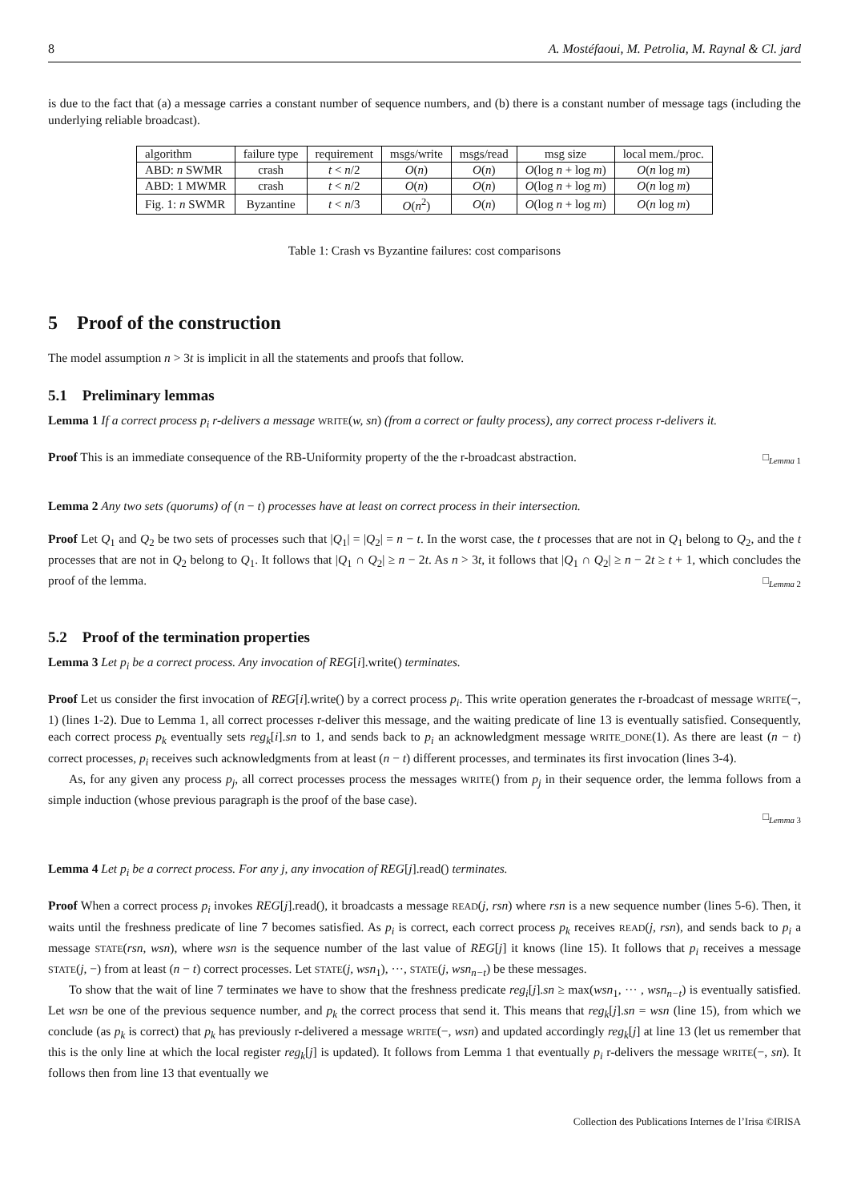8 A. Mostéfaoui, M. Petrolia, M. Raynal & Cl. jard
is due to the fact that (a) a message carries a constant number of sequence numbers, and (b) there is a constant number of message tags (including the underlying reliable broadcast).
| algorithm | failure type | requirement | msgs/write | msgs/read | msg size | local mem./proc. |
| --- | --- | --- | --- | --- | --- | --- |
| ABD: n SWMR | crash | t < n /2 | O ( n ) | O ( n ) | O (log n + log m ) | O ( n log m ) |
| ABD: 1 MWMR | crash | t < n /2 | O ( n ) | O ( n ) | O (log n + log m ) | O ( n log m ) |
| Fig. 1: n SWMR | Byzantine | t < n /3 | O ( n<sup>2</sup>) | O ( n ) | O (log n + log m ) | O ( n log m ) |
Table 1: Crash vs Byzantine failures: cost comparisons
5 Proof of the construction
The model assumption n > 3t is implicit in all the statements and proofs that follow.
5.1 Preliminary lemmas
Lemma 1 If a correct process p<sub>i</sub> r-delivers a message WRITE(w, sn) (from a correct or faulty process), any correct process r-delivers it.
Proof This is an immediate consequence of the RB-Uniformity property of the the r-broadcast abstraction. □<sub>Lemma 1</sub>
Lemma 2 Any two sets (quorums) of (n − t) processes have at least on correct process in their intersection.
Proof Let Q<sub>1</sub> and Q<sub>2</sub> be two sets of processes such that |Q<sub>1</sub>| = |Q<sub>2</sub>| = n − t. In the worst case, the t processes that are not in Q<sub>1</sub> belong to Q<sub>2</sub>, and the t processes that are not in Q<sub>2</sub> belong to Q<sub>1</sub>. It follows that |Q<sub>1</sub> ∩ Q<sub>2</sub>| ≥ n − 2t. As n > 3t, it follows that |Q<sub>1</sub> ∩ Q<sub>2</sub>| ≥ n − 2t ≥ t + 1, which concludes the proof of the lemma. □<sub>Lemma 2</sub>
5.2 Proof of the termination properties
Lemma 3 Let p<sub>i</sub> be a correct process. Any invocation of REG[i].write() terminates.
Proof Let us consider the first invocation of REG[i].write() by a correct process p<sub>i</sub>. This write operation generates the r-broadcast of message WRITE(−, 1) (lines 1-2). Due to Lemma 1, all correct processes r-deliver this message, and the waiting predicate of line 13 is eventually satisfied. Consequently, each correct process p<sub>k</sub> eventually sets reg<sub>k</sub>[i].sn to 1, and sends back to p<sub>i</sub> an acknowledgment message WRITE_DONE(1). As there are least (n − t) correct processes, p<sub>i</sub> receives such acknowledgments from at least (n − t) different processes, and terminates its first invocation (lines 3-4).
As, for any given any process p<sub>j</sub>, all correct processes process the messages WRITE() from p<sub>j</sub> in their sequence order, the lemma follows from a simple induction (whose previous paragraph is the proof of the base case).
□<sub>Lemma 3</sub>
Lemma 4 Let p<sub>i</sub> be a correct process. For any j, any invocation of REG[j].read() terminates.
Proof When a correct process p<sub>i</sub> invokes REG[j].read(), it broadcasts a message READ(j, rsn) where rsn is a new sequence number (lines 5-6). Then, it waits until the freshness predicate of line 7 becomes satisfied. As p<sub>i</sub> is correct, each correct process p<sub>k</sub> receives READ(j, rsn), and sends back to p<sub>i</sub> a message STATE(rsn, wsn), where wsn is the sequence number of the last value of REG[j] it knows (line 15). It follows that p<sub>i</sub> receives a message STATE(j, −) from at least (n − t) correct processes. Let STATE(j, wsn<sub>1</sub>), ···, STATE(j, wsn<sub>n−t</sub>) be these messages.
To show that the wait of line 7 terminates we have to show that the freshness predicate reg<sub>i</sub>[j].sn ≥ max(wsn<sub>1</sub>, ··· , wsn<sub>n−t</sub>) is eventually satisfied. Let wsn be one of the previous sequence number, and p<sub>k</sub> the correct process that send it. This means that reg<sub>k</sub>[j].sn = wsn (line 15), from which we conclude (as p<sub>k</sub> is correct) that p<sub>k</sub> has previously r-delivered a message WRITE(−, wsn) and updated accordingly reg<sub>k</sub>[j] at line 13 (let us remember that this is the only line at which the local register reg<sub>k</sub>[j] is updated). It follows from Lemma 1 that eventually p<sub>i</sub> r-delivers the message WRITE(−, sn). It follows then from line 13 that eventually we
Collection des Publications Internes de l’Irisa ©IRISA